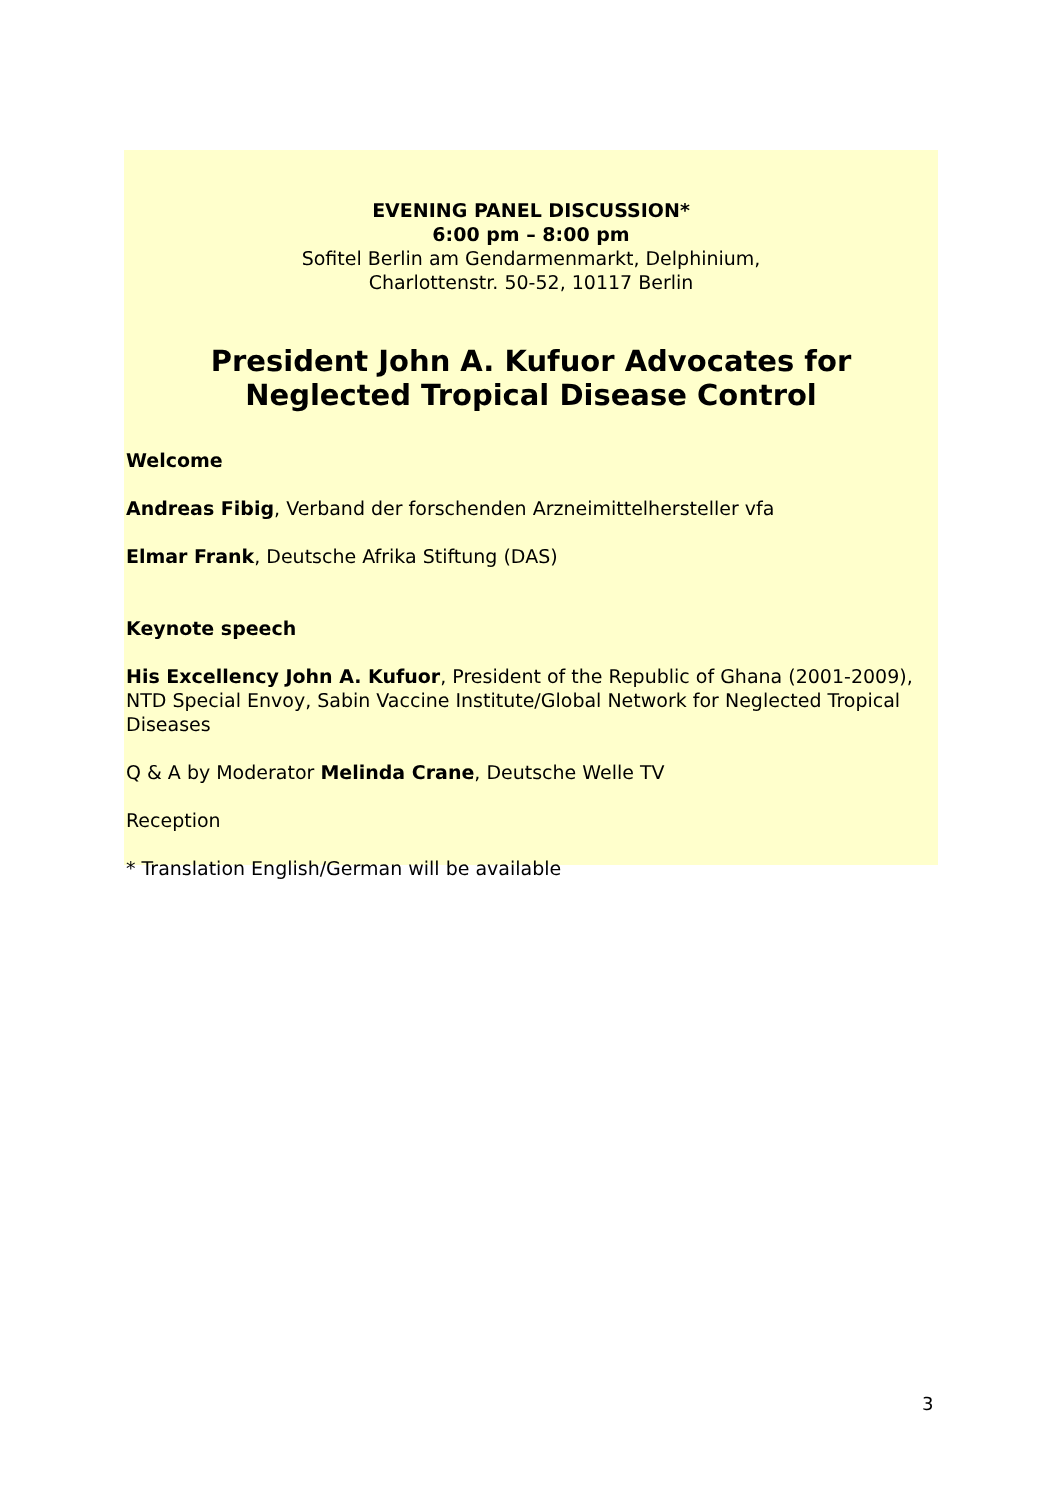EVENING PANEL DISCUSSION*
6:00 pm – 8:00 pm
Sofitel Berlin am Gendarmenmarkt, Delphinium,
Charlottenstr. 50-52, 10117 Berlin
President John A. Kufuor Advocates for Neglected Tropical Disease Control
Welcome
Andreas Fibig, Verband der forschenden Arzneimittelhersteller vfa
Elmar Frank, Deutsche Afrika Stiftung (DAS)
Keynote speech
His Excellency John A. Kufuor, President of the Republic of Ghana (2001-2009), NTD Special Envoy, Sabin Vaccine Institute/Global Network for Neglected Tropical Diseases
Q & A by Moderator Melinda Crane, Deutsche Welle TV
Reception
* Translation English/German will be available
3